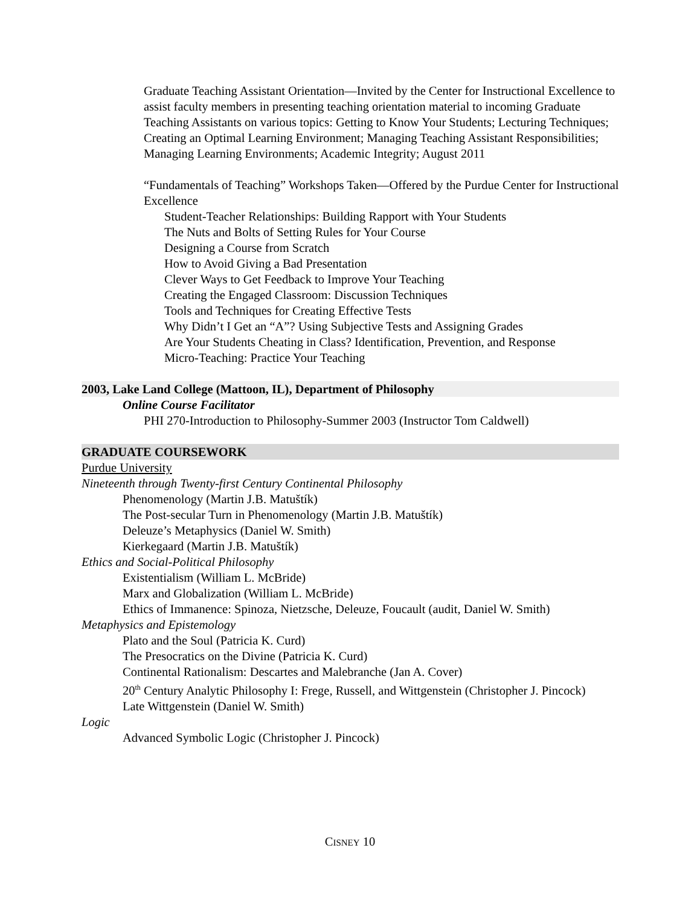Graduate Teaching Assistant Orientation—Invited by the Center for Instructional Excellence to assist faculty members in presenting teaching orientation material to incoming Graduate Teaching Assistants on various topics: Getting to Know Your Students; Lecturing Techniques; Creating an Optimal Learning Environment; Managing Teaching Assistant Responsibilities; Managing Learning Environments; Academic Integrity; August 2011
“Fundamentals of Teaching” Workshops Taken—Offered by the Purdue Center for Instructional Excellence
Student-Teacher Relationships: Building Rapport with Your Students
The Nuts and Bolts of Setting Rules for Your Course
Designing a Course from Scratch
How to Avoid Giving a Bad Presentation
Clever Ways to Get Feedback to Improve Your Teaching
Creating the Engaged Classroom: Discussion Techniques
Tools and Techniques for Creating Effective Tests
Why Didn’t I Get an “A”? Using Subjective Tests and Assigning Grades
Are Your Students Cheating in Class? Identification, Prevention, and Response
Micro-Teaching: Practice Your Teaching
2003, Lake Land College (Mattoon, IL), Department of Philosophy
Online Course Facilitator
PHI 270-Introduction to Philosophy-Summer 2003 (Instructor Tom Caldwell)
GRADUATE COURSEWORK
Purdue University
Nineteenth through Twenty-first Century Continental Philosophy
Phenomenology (Martin J.B. Matuštík)
The Post-secular Turn in Phenomenology (Martin J.B. Matuštík)
Deleuze’s Metaphysics (Daniel W. Smith)
Kierkegaard (Martin J.B. Matuštík)
Ethics and Social-Political Philosophy
Existentialism (William L. McBride)
Marx and Globalization (William L. McBride)
Ethics of Immanence: Spinoza, Nietzsche, Deleuze, Foucault (audit, Daniel W. Smith)
Metaphysics and Epistemology
Plato and the Soul (Patricia K. Curd)
The Presocratics on the Divine (Patricia K. Curd)
Continental Rationalism: Descartes and Malebranche (Jan A. Cover)
20<sup>th</sup> Century Analytic Philosophy I: Frege, Russell, and Wittgenstein (Christopher J. Pincock)
Late Wittgenstein (Daniel W. Smith)
Logic
Advanced Symbolic Logic (Christopher J. Pincock)
CISNEY 10